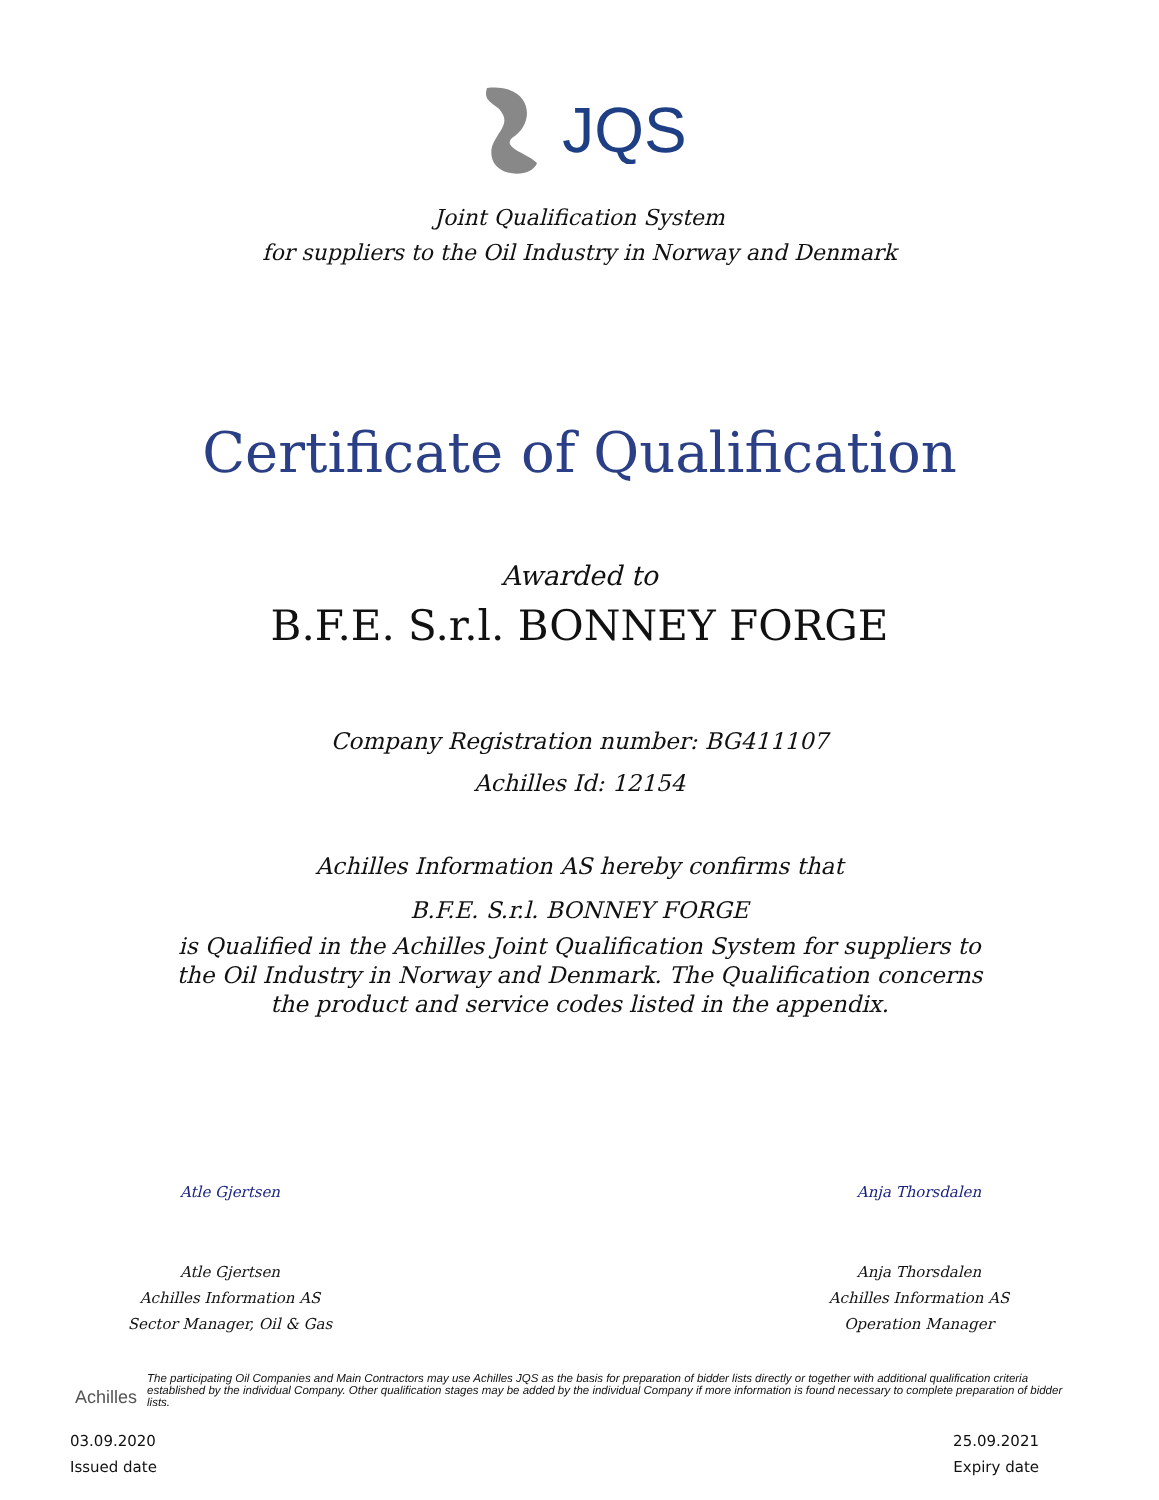JQS
Joint Qualification System
for suppliers to the Oil Industry in Norway and Denmark
Certificate of Qualification
Awarded to
B.F.E. S.r.l. BONNEY FORGE
Company Registration number: BG411107
Achilles Id: 12154
Achilles Information AS hereby confirms that
B.F.E. S.r.l. BONNEY FORGE
is Qualified in the Achilles Joint Qualification System for suppliers to the Oil Industry in Norway and Denmark. The Qualification concerns the product and service codes listed in the appendix.
Atle Gjertsen
Atle Gjertsen
Achilles Information AS
Sector Manager, Oil & Gas
Anja Thorsdalen
Anja Thorsdalen
Achilles Information AS
Operation Manager
Achilles
The participating Oil Companies and Main Contractors may use Achilles JQS as the basis for preparation of bidder lists directly or together with additional qualification criteria established by the individual Company. Other qualification stages may be added by the individual Company if more information is found necessary to complete preparation of bidder lists.
03.09.2020
Issued date
25.09.2021
Expiry date